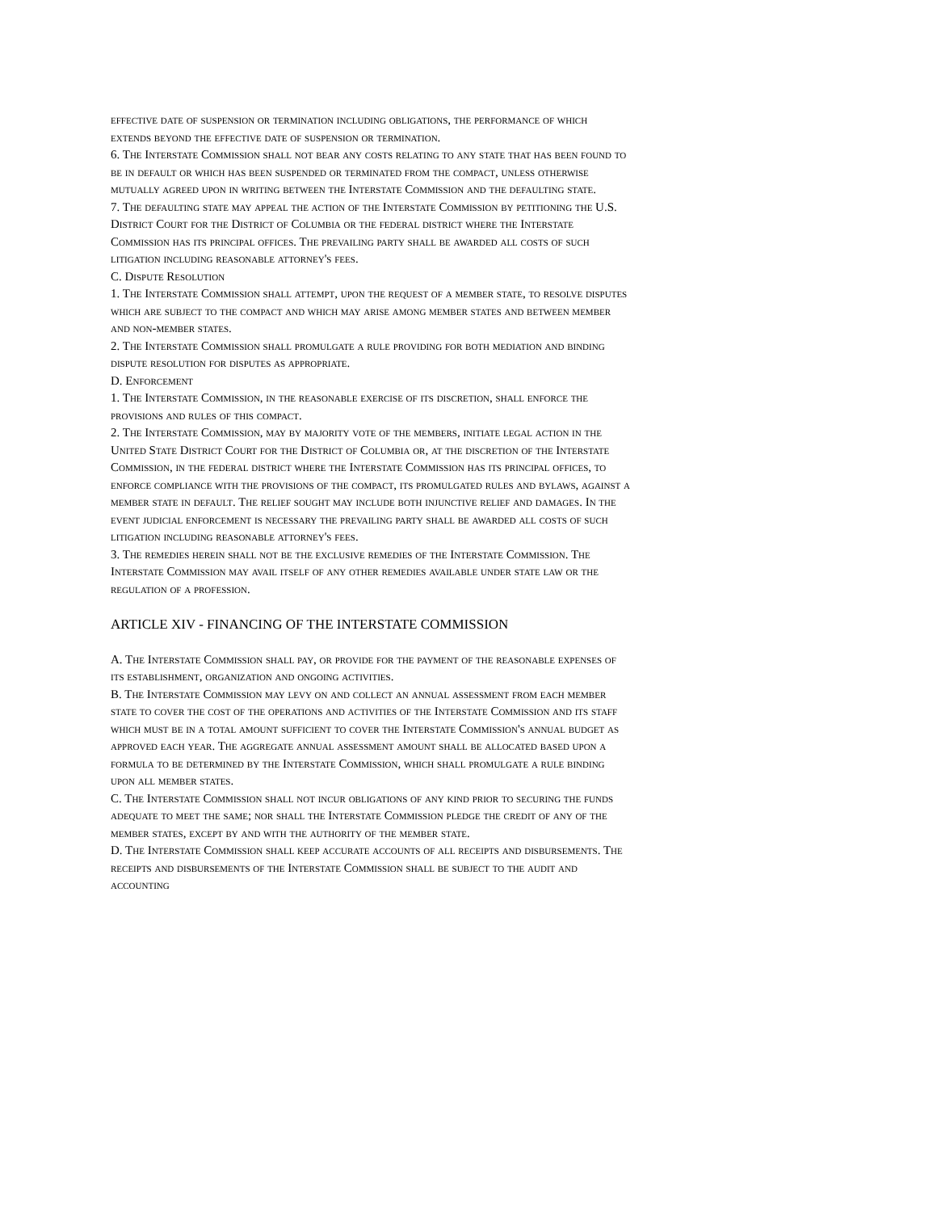effective date of suspension or termination including obligations, the performance of which extends beyond the effective date of suspension or termination.
6. The Interstate Commission shall not bear any costs relating to any state that has been found to be in default or which has been suspended or terminated from the compact, unless otherwise mutually agreed upon in writing between the Interstate Commission and the defaulting state.
7. The defaulting state may appeal the action of the Interstate Commission by petitioning the U.S. District Court for the District of Columbia or the federal district where the Interstate Commission has its principal offices. The prevailing party shall be awarded all costs of such litigation including reasonable attorney's fees.
C. Dispute Resolution
1. The Interstate Commission shall attempt, upon the request of a member state, to resolve disputes which are subject to the compact and which may arise among member states and between member and non-member states.
2. The Interstate Commission shall promulgate a rule providing for both mediation and binding dispute resolution for disputes as appropriate.
D. Enforcement
1. The Interstate Commission, in the reasonable exercise of its discretion, shall enforce the provisions and rules of this compact.
2. The Interstate Commission, may by majority vote of the members, initiate legal action in the United State District Court for the District of Columbia or, at the discretion of the Interstate Commission, in the federal district where the Interstate Commission has its principal offices, to enforce compliance with the provisions of the compact, its promulgated rules and bylaws, against a member state in default. The relief sought may include both injunctive relief and damages. In the event judicial enforcement is necessary the prevailing party shall be awarded all costs of such litigation including reasonable attorney's fees.
3. The remedies herein shall not be the exclusive remedies of the Interstate Commission. The Interstate Commission may avail itself of any other remedies available under state law or the regulation of a profession.
ARTICLE XIV - FINANCING OF THE INTERSTATE COMMISSION
A. The Interstate Commission shall pay, or provide for the payment of the reasonable expenses of its establishment, organization and ongoing activities.
B. The Interstate Commission may levy on and collect an annual assessment from each member state to cover the cost of the operations and activities of the Interstate Commission and its staff which must be in a total amount sufficient to cover the Interstate Commission's annual budget as approved each year. The aggregate annual assessment amount shall be allocated based upon a formula to be determined by the Interstate Commission, which shall promulgate a rule binding upon all member states.
C. The Interstate Commission shall not incur obligations of any kind prior to securing the funds adequate to meet the same; nor shall the Interstate Commission pledge the credit of any of the member states, except by and with the authority of the member state.
D. The Interstate Commission shall keep accurate accounts of all receipts and disbursements. The receipts and disbursements of the Interstate Commission shall be subject to the audit and accounting